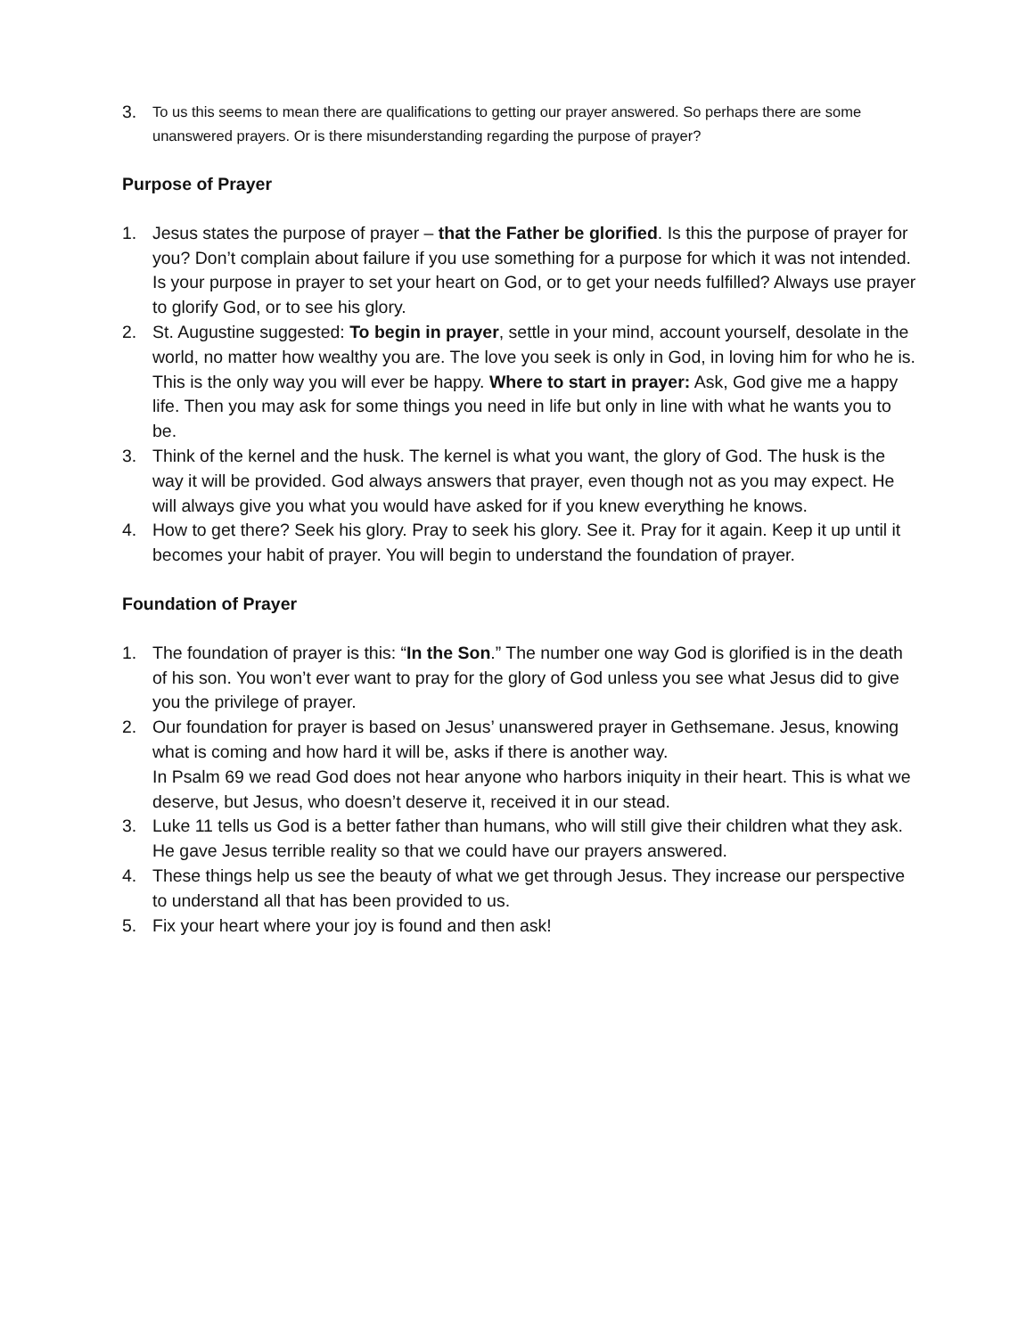3. To us this seems to mean there are qualifications to getting our prayer answered. So perhaps there are some unanswered prayers. Or is there misunderstanding regarding the purpose of prayer?
Purpose of Prayer
1. Jesus states the purpose of prayer – that the Father be glorified. Is this the purpose of prayer for you? Don’t complain about failure if you use something for a purpose for which it was not intended. Is your purpose in prayer to set your heart on God, or to get your needs fulfilled? Always use prayer to glorify God, or to see his glory.
2. St. Augustine suggested: To begin in prayer, settle in your mind, account yourself, desolate in the world, no matter how wealthy you are. The love you seek is only in God, in loving him for who he is. This is the only way you will ever be happy. Where to start in prayer: Ask, God give me a happy life. Then you may ask for some things you need in life but only in line with what he wants you to be.
3. Think of the kernel and the husk. The kernel is what you want, the glory of God. The husk is the way it will be provided. God always answers that prayer, even though not as you may expect. He will always give you what you would have asked for if you knew everything he knows.
4. How to get there? Seek his glory. Pray to seek his glory. See it. Pray for it again. Keep it up until it becomes your habit of prayer. You will begin to understand the foundation of prayer.
Foundation of Prayer
1. The foundation of prayer is this: “In the Son.” The number one way God is glorified is in the death of his son. You won’t ever want to pray for the glory of God unless you see what Jesus did to give you the privilege of prayer.
2. Our foundation for prayer is based on Jesus’ unanswered prayer in Gethsemane. Jesus, knowing what is coming and how hard it will be, asks if there is another way.
In Psalm 69 we read God does not hear anyone who harbors iniquity in their heart. This is what we deserve, but Jesus, who doesn’t deserve it, received it in our stead.
3. Luke 11 tells us God is a better father than humans, who will still give their children what they ask. He gave Jesus terrible reality so that we could have our prayers answered.
4. These things help us see the beauty of what we get through Jesus. They increase our perspective to understand all that has been provided to us.
5. Fix your heart where your joy is found and then ask!